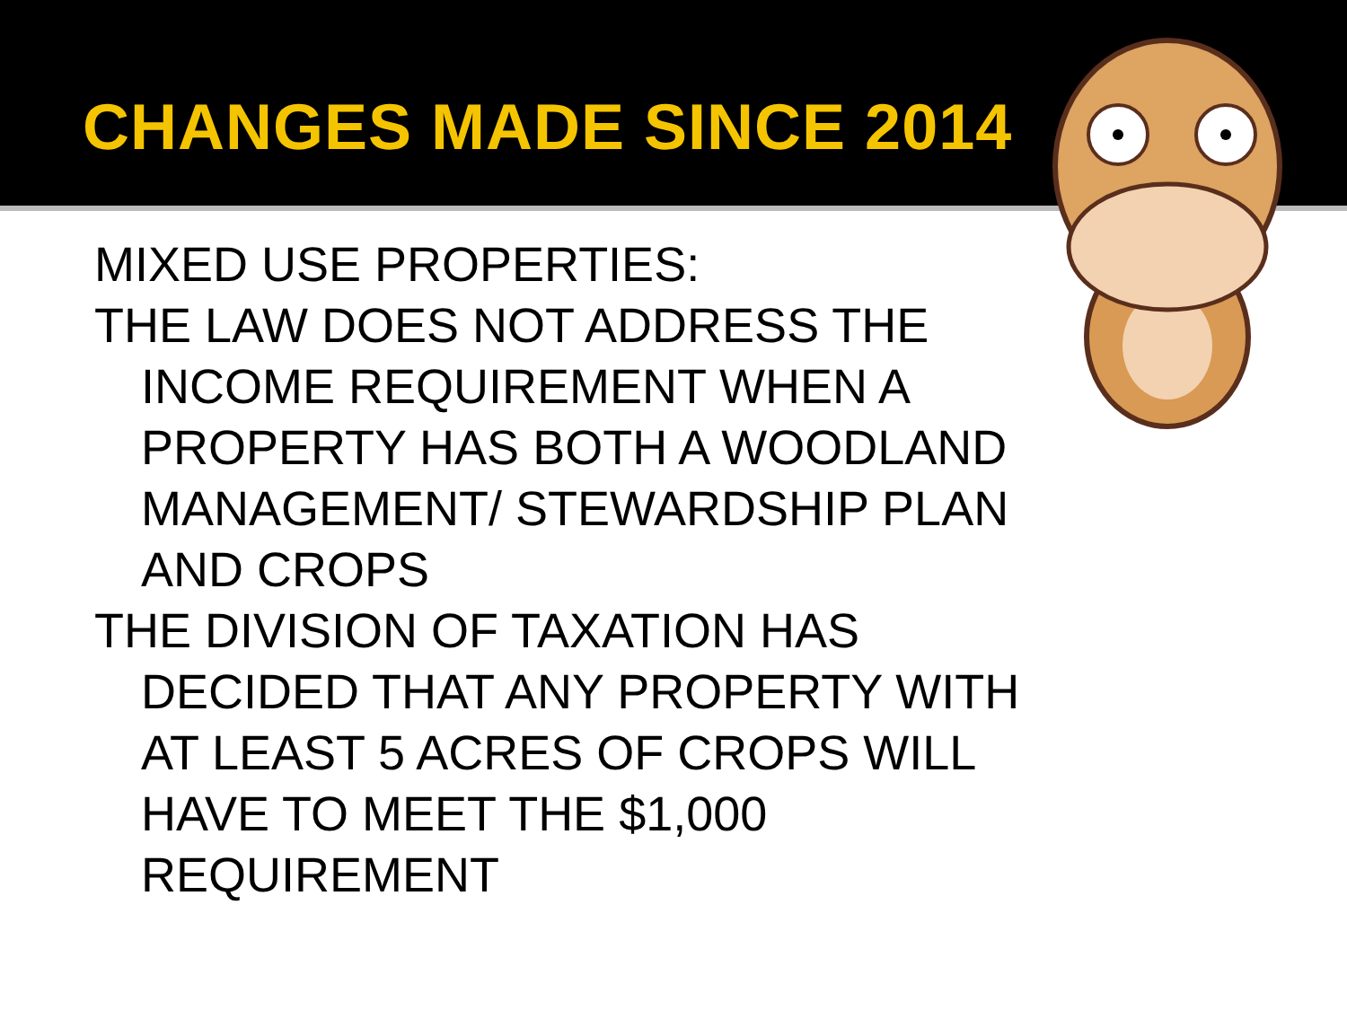CHANGES MADE SINCE 2014
MIXED USE PROPERTIES:
THE LAW DOES NOT ADDRESS THE
INCOME REQUIREMENT WHEN A PROPERTY HAS BOTH A WOODLAND MANAGEMENT/ STEWARDSHIP PLAN AND CROPS
THE DIVISION OF TAXATION HAS
DECIDED THAT ANY PROPERTY WITH AT LEAST 5 ACRES OF CROPS WILL HAVE TO MEET THE $1,000 REQUIREMENT